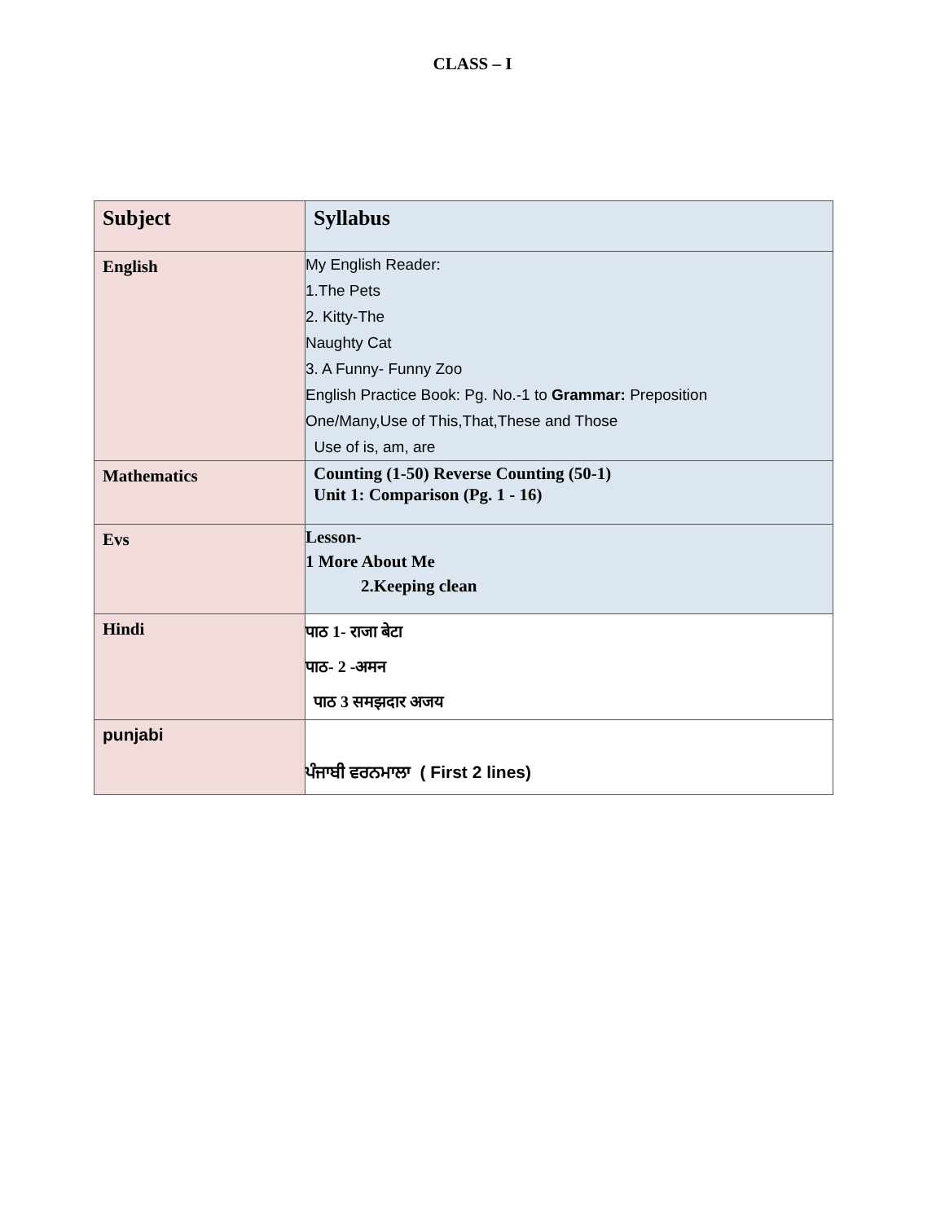CLASS – I
| Subject | Syllabus |
| English | My English Reader: 1.The Pets 2. Kitty-The Naughty Cat 3. A Funny- Funny Zoo English Practice Book: Pg. No.-1 to Grammar: Preposition One/Many,Use of This,That,These and Those Use of is, am, are |
| Mathematics | Counting (1-50) Reverse Counting (50-1) Unit 1: Comparison (Pg. 1 - 16) |
| Evs | Lesson- 1 More About Me 2.Keeping clean |
| Hindi | पाठ 1- राजा बेटा पाठ- 2 -अमन पाठ 3 समझदार अजय |
| punjabi | ਪੰਜਾਬੀ ਵਰਨਮਾਲਾ ( First 2 lines) |